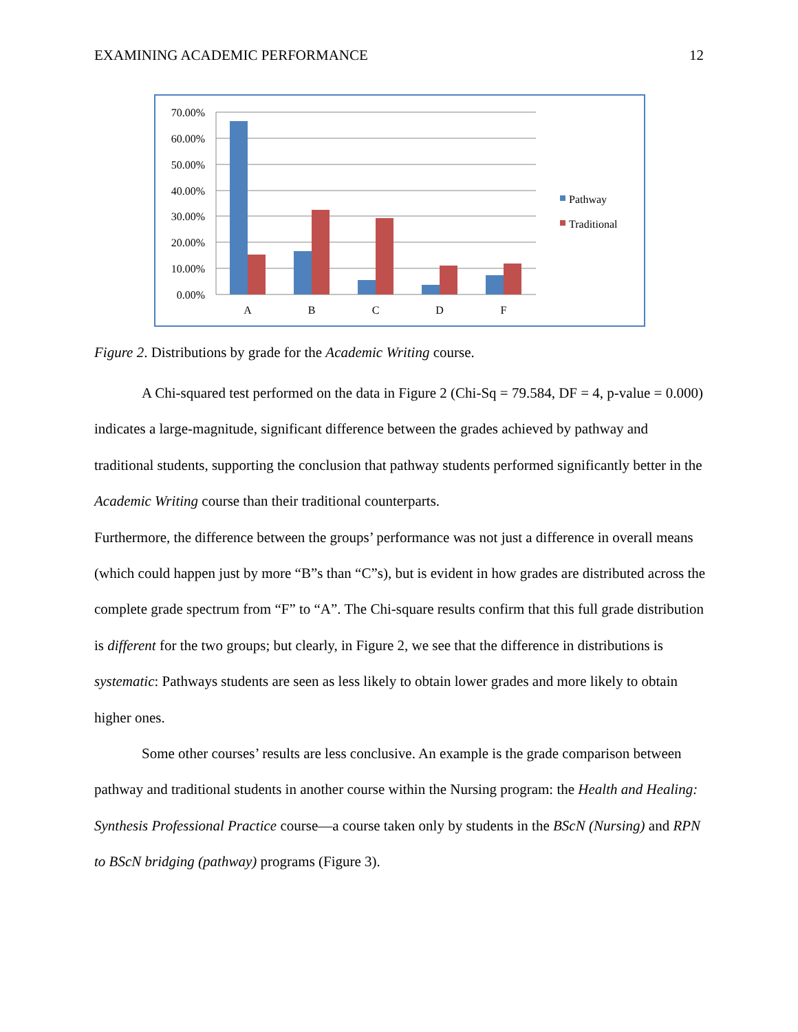EXAMINING ACADEMIC PERFORMANCE 12
70.00%
60.00%
50.00%
40.00%
30.00%
20.00%
10.00%
0.00%
A
B
C
D
F
Pathway
Traditional
Figure 2. Distributions by grade for the Academic Writing course.
A Chi-squared test performed on the data in Figure 2 (Chi-Sq = 79.584, DF = 4, p-value = 0.000) indicates a large-magnitude, significant difference between the grades achieved by pathway and traditional students, supporting the conclusion that pathway students performed significantly better in the Academic Writing course than their traditional counterparts.
Furthermore, the difference between the groups’ performance was not just a difference in overall means (which could happen just by more “B”s than “C”s), but is evident in how grades are distributed across the complete grade spectrum from “F” to “A”. The Chi-square results confirm that this full grade distribution is different for the two groups; but clearly, in Figure 2, we see that the difference in distributions is systematic: Pathways students are seen as less likely to obtain lower grades and more likely to obtain higher ones.
Some other courses’ results are less conclusive. An example is the grade comparison between pathway and traditional students in another course within the Nursing program: the Health and Healing: Synthesis Professional Practice course—a course taken only by students in the BScN (Nursing) and RPN to BScN bridging (pathway) programs (Figure 3).